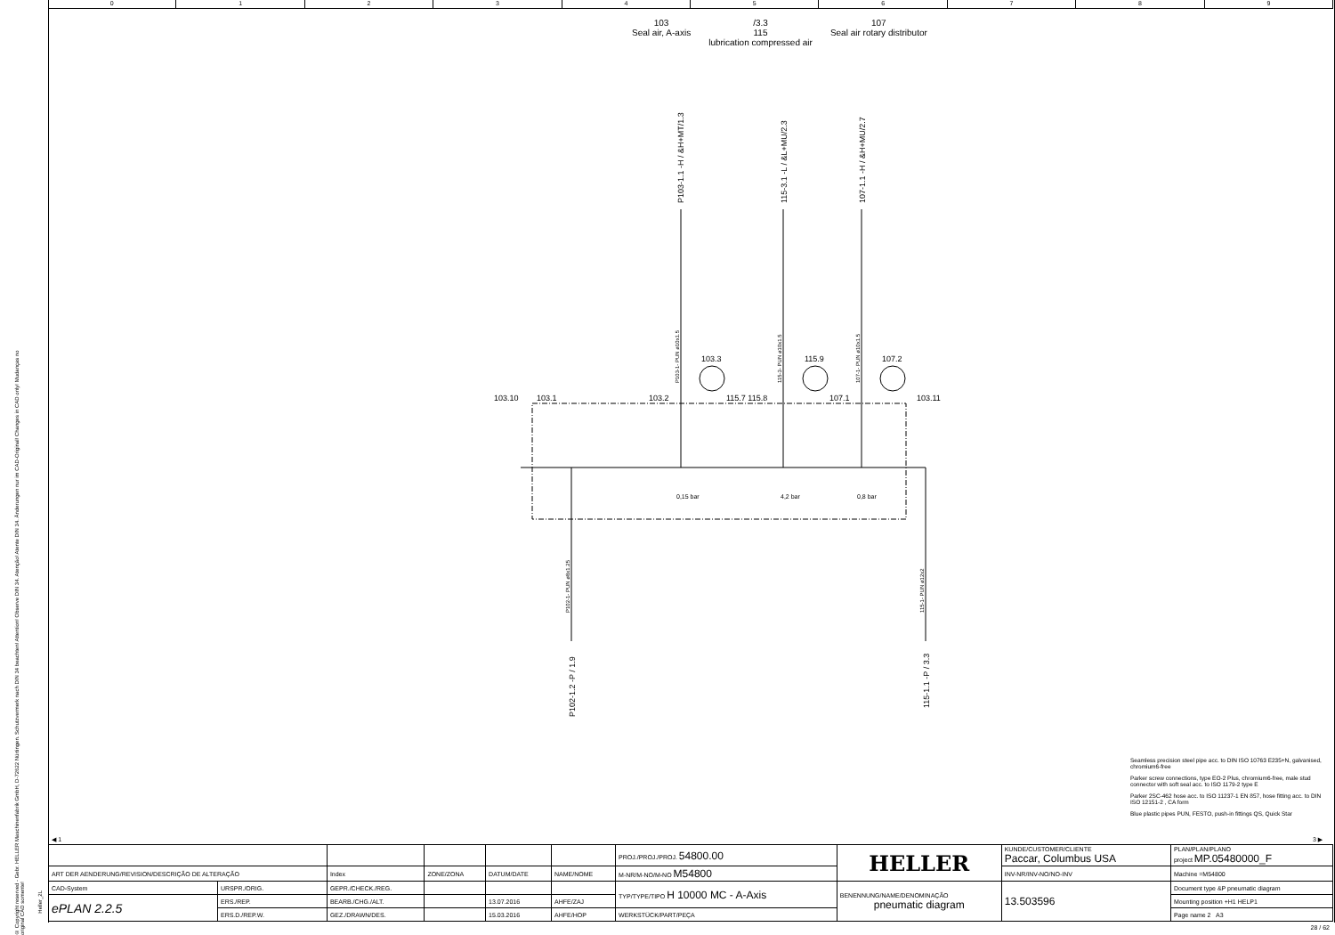0 1 2 3 4 5 6 7 8 9
© Copyright reserved - Gebr. HELLER Maschinenfabrik GmbH, D-72622 Nürtingen. Schutzvermerk nach DIN 34 beachten! Attention! Observe DIN 34. Atenção! Atente DIN 34. Änderungen nur im CAD-Original! Changes in CAD only! Mudanças no original CAD somente!
103
Seal air, A-axis
/3.3
115
lubrication compressed air
107
Seal air rotary distributor
103.10
103.1
103.2
115.7 115.8
107.1
103.11
103.3
115.9
107.2
0,15 bar
4,2 bar
0,8 bar
P103-1.1 -H / &H+MT/1.3
115-3.1 -L / &L+MU/2.3
107-1.1 -H / &H+MU/2.7
P102-1.2 -P / 1.9
115-1.1 -P / 3.3
P102-1- PUN ø8x1.25
115-1- PUN ø12x2
P103-1- PUN ø10x1.5
115-3- PUN ø10x1.5
107-1- PUN ø10x1.5
◀ 1
3 ▶
Seamless precision steel pipe acc. to DIN ISO 10763 E235+N, galvanised, chromium6-free
Parker screw connections, type EO-2 Plus, chromium6-free, male stud connector with soft seal acc. to ISO 1179-2 type E
Parker 2SC-462 hose acc. to ISO 11237-1 EN 857, hose fitting acc. to DIN ISO 12151-2 , CA form
Blue plastic pipes PUN, FESTO, push-in fittings QS, Quick Star
| | | | | | | PROJ./PROJ./PROJ. 54800.00 | HELLER | KUNDE/CUSTOMER/CLIENTE Paccar, Columbus USA | PLAN/PLAN/PLANO project MP.05480000_F |
| ART DER AENDERUNG/REVISION/DESCRIÇÃO DE ALTERAÇÃO | | Index | ZONE/ZONA | DATUM/DATE | NAME/NOME | M-NR/M-NO/M-NO M54800 | | INV-NR/INV-NO/NO-INV | Machine =M54800 |
| CAD-System | URSPR./ORIG. | GEPR./CHECK./REG. | | | | TYP/TYPE/TIPO H 10000 MC - A-Axis | BENENNUNG/NAME/DENOMINAÇÃO pneumatic diagram | 13.503596 | Document type &P pneumatic diagram |
| ePLAN 2.2.5 | ERS./REP. | BEARB./CHG./ALT. | | 13.07.2016 | AHFE/ZAJ | | | | Mounting position +H1 HELP1 |
| | ERS.D./REP.W. | GEZ./DRAWN/DES. | | 15.03.2016 | AHFE/HOP | WERKSTÜCK/PART/PEÇA | | | Page name 2 A3 |
Heller_2L
28 / 62